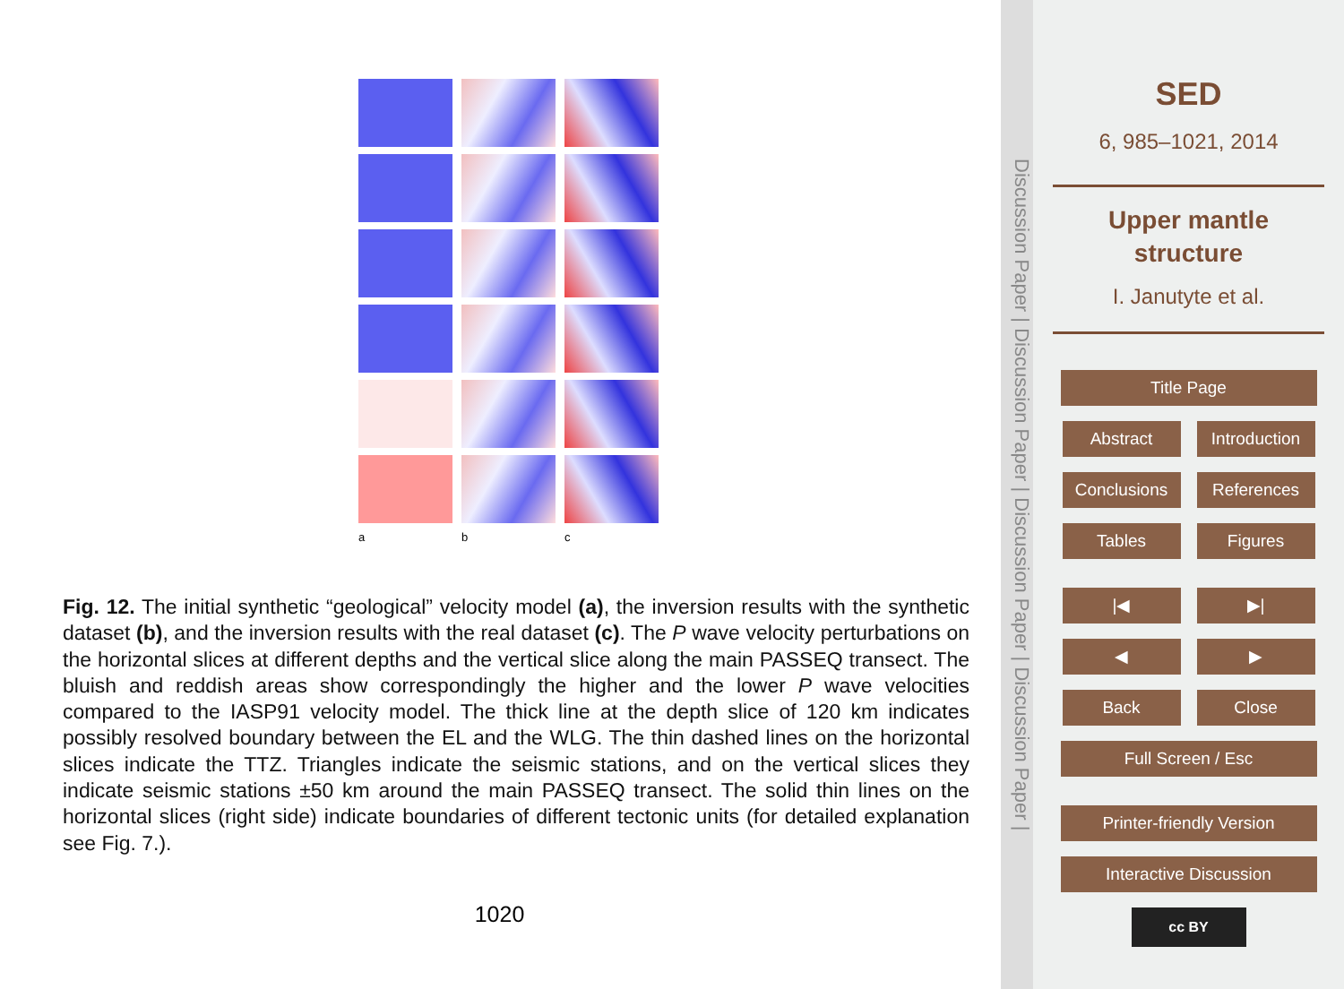a
b
c
Fig. 12. The initial synthetic “geological” velocity model (a), the inversion results with the synthetic dataset (b), and the inversion results with the real dataset (c). The P wave velocity perturbations on the horizontal slices at different depths and the vertical slice along the main PASSEQ transect. The bluish and reddish areas show correspondingly the higher and the lower P wave velocities compared to the IASP91 velocity model. The thick line at the depth slice of 120 km indicates possibly resolved boundary between the EL and the WLG. The thin dashed lines on the horizontal slices indicate the TTZ. Triangles indicate the seismic stations, and on the vertical slices they indicate seismic stations ±50 km around the main PASSEQ transect. The solid thin lines on the horizontal slices (right side) indicate boundaries of different tectonic units (for detailed explanation see Fig. 7.).
1020
Discussion Paper | Discussion Paper | Discussion Paper | Discussion Paper |
SED
6, 985–1021, 2014
Upper mantle
structure
I. Janutyte et al.
Title Page
Abstract Introduction
Conclusions References
Tables Figures
|◀ ▶|
◀ ▶
Back Close
Full Screen / Esc
Printer-friendly Version
Interactive Discussion
cc BY